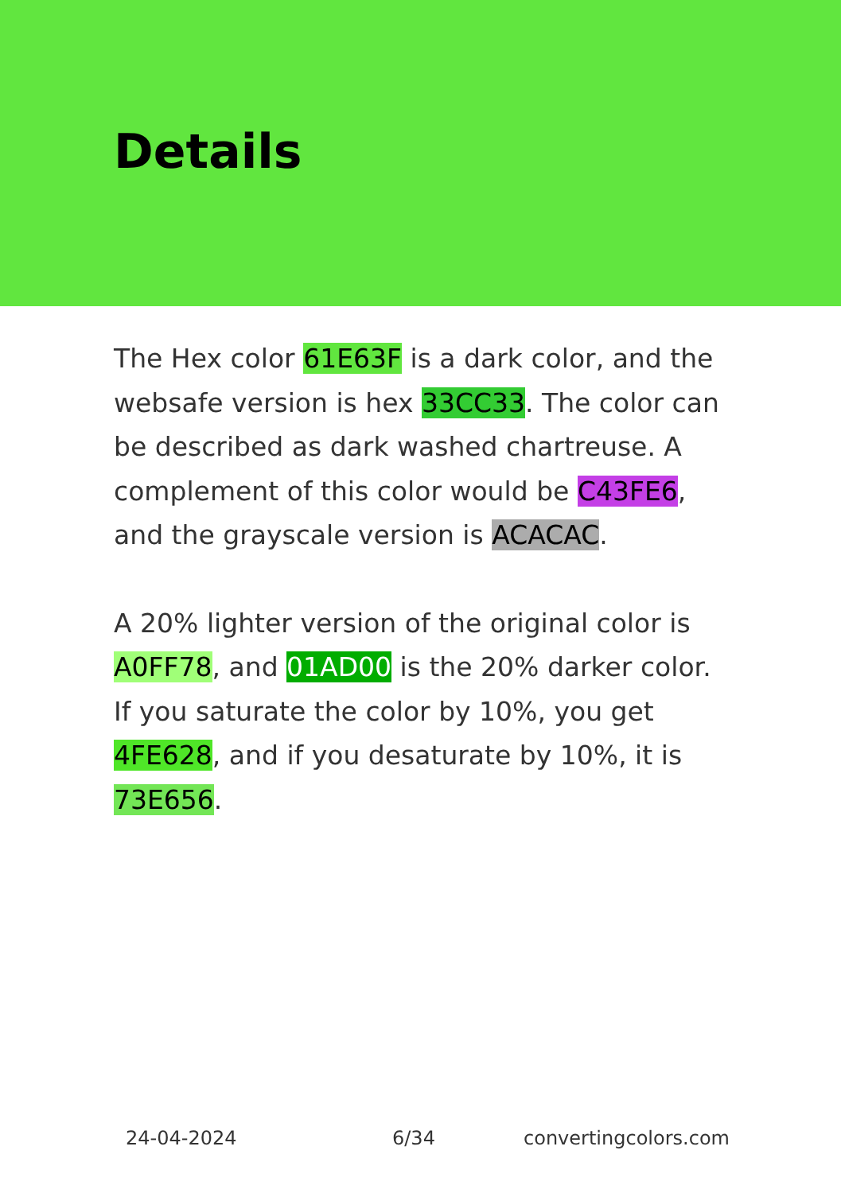Details
The Hex color 61E63F is a dark color, and the websafe version is hex 33CC33. The color can be described as dark washed chartreuse. A complement of this color would be C43FE6, and the grayscale version is ACACAC.
A 20% lighter version of the original color is A0FF78, and 01AD00 is the 20% darker color. If you saturate the color by 10%, you get 4FE628, and if you desaturate by 10%, it is 73E656.
24-04-2024 6/34 convertingcolors.com